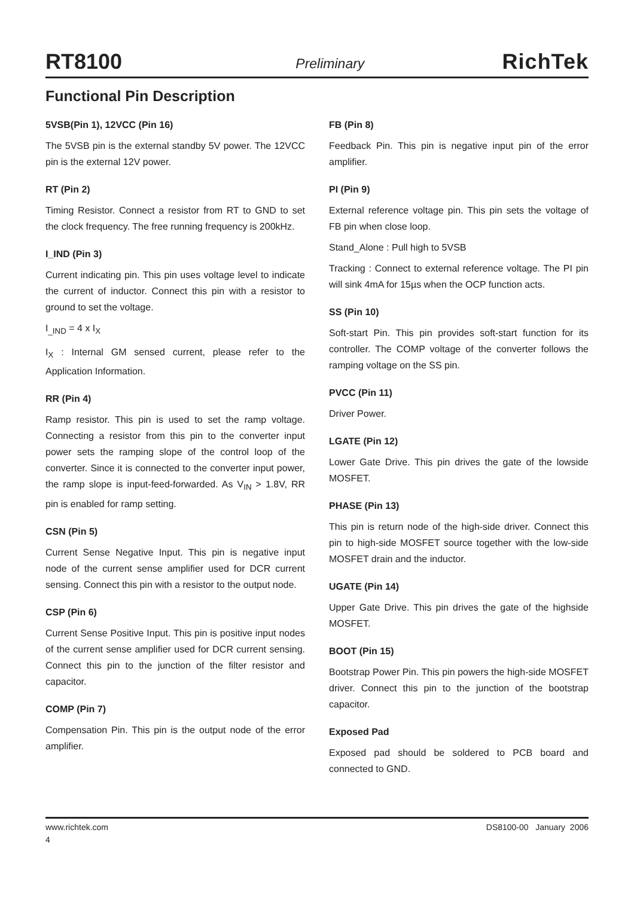RT8100 Preliminary RichTek
Functional Pin Description
5VSB(Pin 1), 12VCC (Pin 16)
The 5VSB pin is the external standby 5V power. The 12VCC pin is the external 12V power.
RT (Pin 2)
Timing Resistor. Connect a resistor from RT to GND to set the clock frequency. The free running frequency is 200kHz.
I_IND (Pin 3)
Current indicating pin. This pin uses voltage level to indicate the current of inductor. Connect this pin with a resistor to ground to set the voltage.
I<sub>_IND</sub> = 4 x I<sub>X</sub>
I<sub>X</sub> : Internal GM sensed current, please refer to the Application Information.
RR (Pin 4)
Ramp resistor. This pin is used to set the ramp voltage. Connecting a resistor from this pin to the converter input power sets the ramping slope of the control loop of the converter. Since it is connected to the converter input power, the ramp slope is input-feed-forwarded. As V<sub>IN</sub> > 1.8V, RR pin is enabled for ramp setting.
CSN (Pin 5)
Current Sense Negative Input. This pin is negative input node of the current sense amplifier used for DCR current sensing. Connect this pin with a resistor to the output node.
CSP (Pin 6)
Current Sense Positive Input. This pin is positive input nodes of the current sense amplifier used for DCR current sensing. Connect this pin to the junction of the filter resistor and capacitor.
COMP (Pin 7)
Compensation Pin. This pin is the output node of the error amplifier.
FB (Pin 8)
Feedback Pin. This pin is negative input pin of the error amplifier.
PI (Pin 9)
External reference voltage pin. This pin sets the voltage of FB pin when close loop.
Stand_Alone : Pull high to 5VSB
Tracking : Connect to external reference voltage. The PI pin will sink 4mA for 15µs when the OCP function acts.
SS (Pin 10)
Soft-start Pin. This pin provides soft-start function for its controller. The COMP voltage of the converter follows the ramping voltage on the SS pin.
PVCC (Pin 11)
Driver Power.
LGATE (Pin 12)
Lower Gate Drive. This pin drives the gate of the lowside MOSFET.
PHASE (Pin 13)
This pin is return node of the high-side driver. Connect this pin to high-side MOSFET source together with the low-side MOSFET drain and the inductor.
UGATE (Pin 14)
Upper Gate Drive. This pin drives the gate of the highside MOSFET.
BOOT (Pin 15)
Bootstrap Power Pin. This pin powers the high-side MOSFET driver. Connect this pin to the junction of the bootstrap capacitor.
Exposed Pad
Exposed pad should be soldered to PCB board and connected to GND.
www.richtek.com DS8100-00 January 2006
4